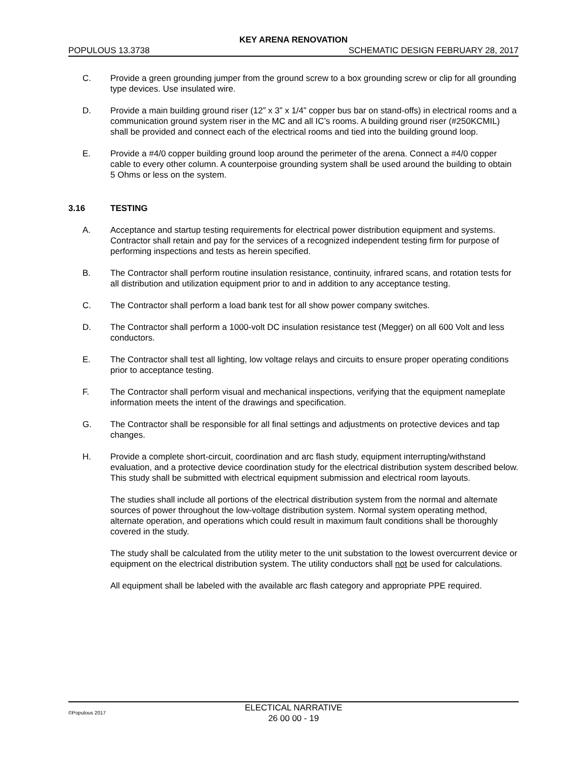KEY ARENA RENOVATION
POPULOUS 13.3738 SCHEMATIC DESIGN FEBRUARY 28, 2017
C. Provide a green grounding jumper from the ground screw to a box grounding screw or clip for all grounding type devices. Use insulated wire.
D. Provide a main building ground riser (12” x 3” x 1/4” copper bus bar on stand-offs) in electrical rooms and a communication ground system riser in the MC and all IC’s rooms. A building ground riser (#250KCMIL) shall be provided and connect each of the electrical rooms and tied into the building ground loop.
E. Provide a #4/0 copper building ground loop around the perimeter of the arena. Connect a #4/0 copper cable to every other column. A counterpoise grounding system shall be used around the building to obtain 5 Ohms or less on the system.
3.16 TESTING
A. Acceptance and startup testing requirements for electrical power distribution equipment and systems. Contractor shall retain and pay for the services of a recognized independent testing firm for purpose of performing inspections and tests as herein specified.
B. The Contractor shall perform routine insulation resistance, continuity, infrared scans, and rotation tests for all distribution and utilization equipment prior to and in addition to any acceptance testing.
C. The Contractor shall perform a load bank test for all show power company switches.
D. The Contractor shall perform a 1000-volt DC insulation resistance test (Megger) on all 600 Volt and less conductors.
E. The Contractor shall test all lighting, low voltage relays and circuits to ensure proper operating conditions prior to acceptance testing.
F. The Contractor shall perform visual and mechanical inspections, verifying that the equipment nameplate information meets the intent of the drawings and specification.
G. The Contractor shall be responsible for all final settings and adjustments on protective devices and tap changes.
H. Provide a complete short-circuit, coordination and arc flash study, equipment interrupting/withstand evaluation, and a protective device coordination study for the electrical distribution system described below. This study shall be submitted with electrical equipment submission and electrical room layouts.
The studies shall include all portions of the electrical distribution system from the normal and alternate sources of power throughout the low-voltage distribution system. Normal system operating method, alternate operation, and operations which could result in maximum fault conditions shall be thoroughly covered in the study.
The study shall be calculated from the utility meter to the unit substation to the lowest overcurrent device or equipment on the electrical distribution system. The utility conductors shall not be used for calculations.
All equipment shall be labeled with the available arc flash category and appropriate PPE required.
©Populous 2017
ELECTICAL NARRATIVE
26 00 00 - 19